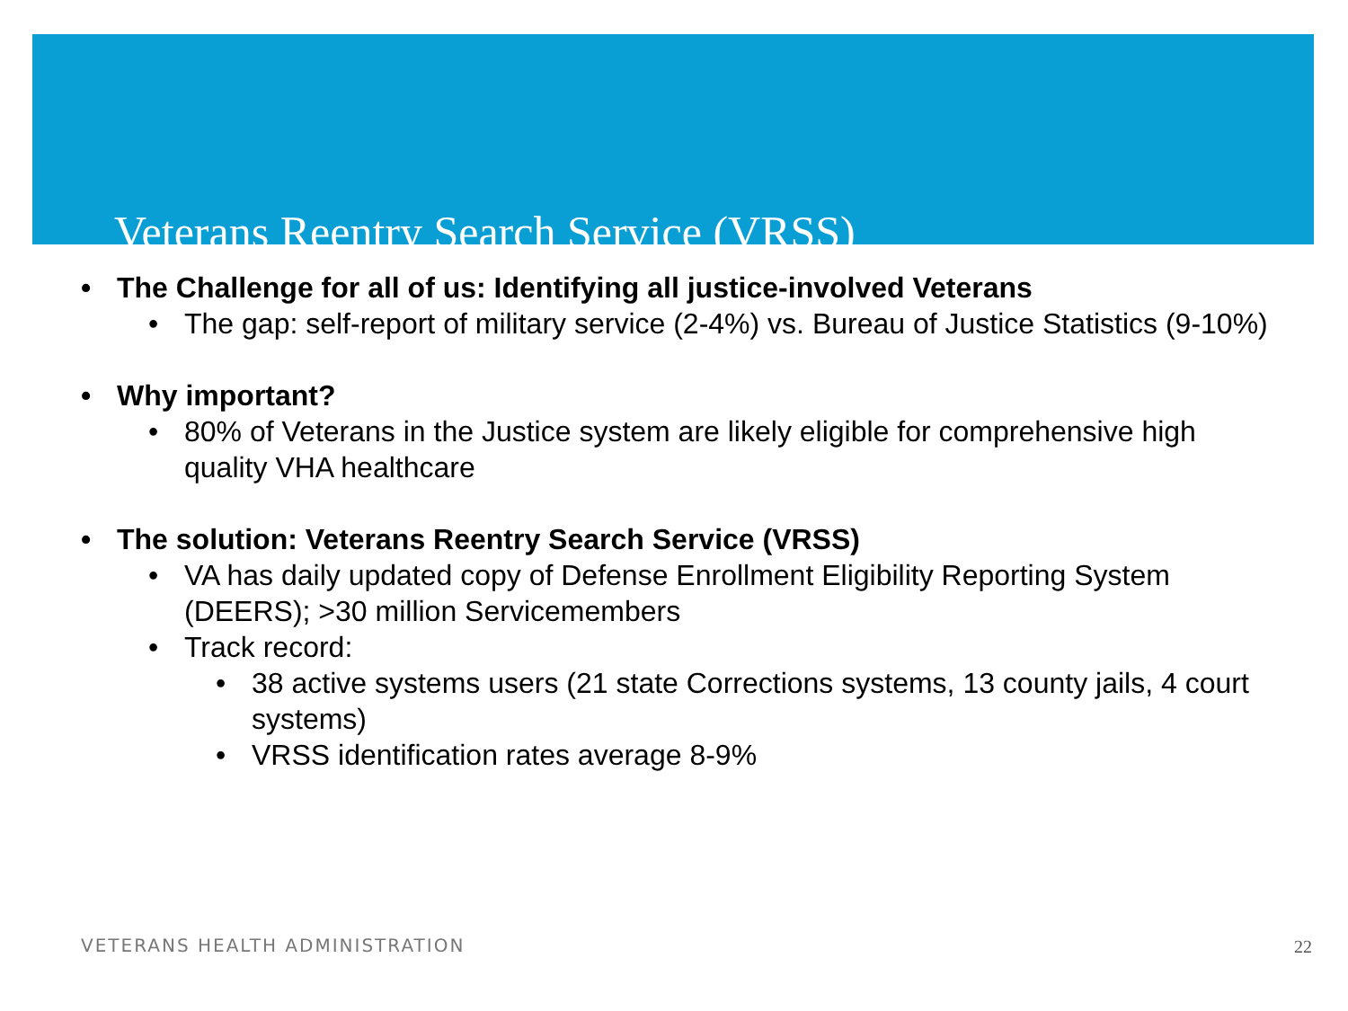Veterans Reentry Search Service (VRSS)
• The Challenge for all of us: Identifying all justice-involved Veterans
• The gap: self-report of military service (2-4%) vs. Bureau of Justice Statistics (9-10%)
• Why important?
• 80% of Veterans in the Justice system are likely eligible for comprehensive high quality VHA healthcare
• The solution: Veterans Reentry Search Service (VRSS)
• VA has daily updated copy of Defense Enrollment Eligibility Reporting System (DEERS); >30 million Servicemembers
• Track record:
• 38 active systems users (21 state Corrections systems, 13 county jails, 4 court systems)
• VRSS identification rates average 8-9%
VETERANS HEALTH ADMINISTRATION 22